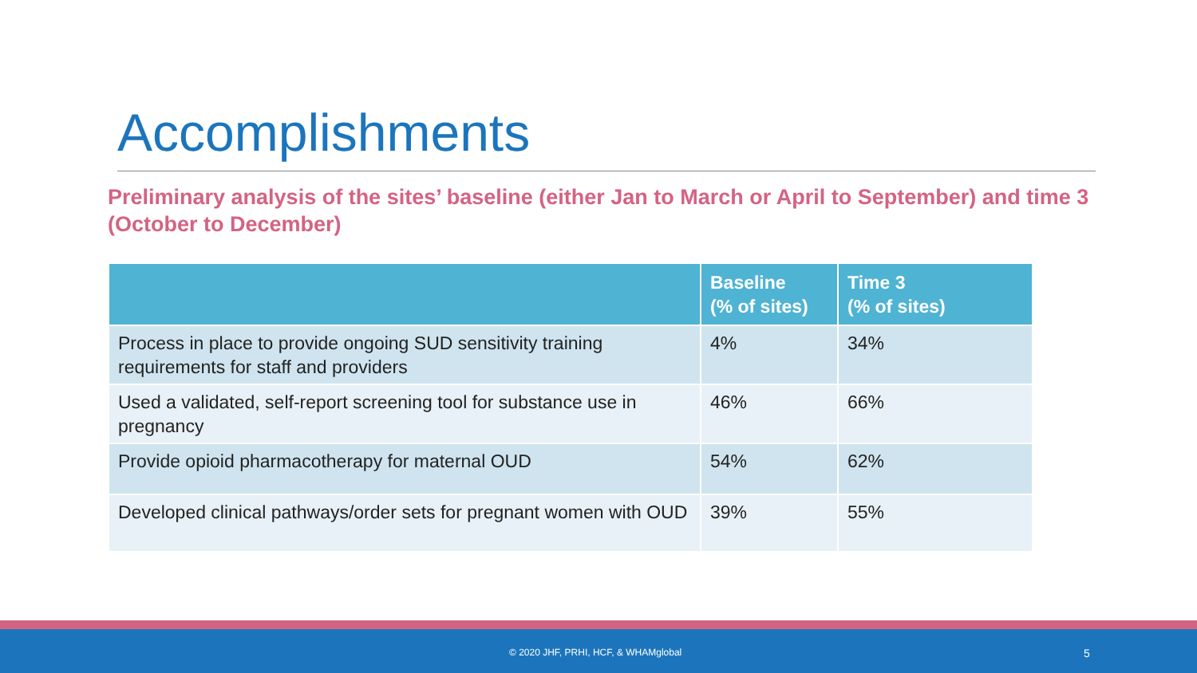Accomplishments
Preliminary analysis of the sites’ baseline (either Jan to March or April to September) and time 3 (October to December)
| | Baseline (% of sites) | Time 3 (% of sites) |
| --- | --- | --- |
| Process in place to provide ongoing SUD sensitivity training requirements for staff and providers | 4% | 34% |
| Used a validated, self-report screening tool for substance use in pregnancy | 46% | 66% |
| Provide opioid pharmacotherapy for maternal OUD | 54% | 62% |
| Developed clinical pathways/order sets for pregnant women with OUD | 39% | 55% |
© 2020 JHF, PRHI, HCF, & WHAMglobal 5